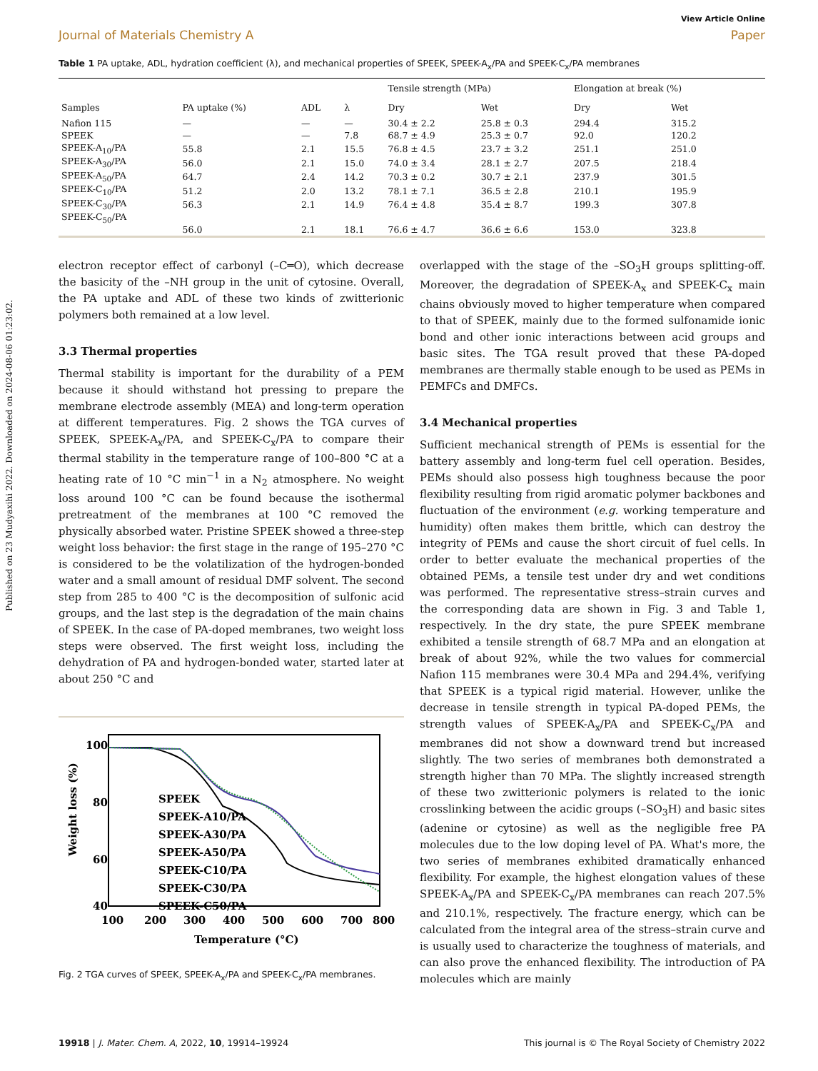Published on 23 Mudyaxihi 2022. Downloaded on 2024-08-06 01:23:02.
View Article Online
Journal of Materials Chemistry A Paper
Table 1 PA uptake, ADL, hydration coefficient (λ), and mechanical properties of SPEEK, SPEEK-A<sub>x</sub>/PA and SPEEK-C<sub>x</sub>/PA membranes
| Samples | PA uptake (%) | ADL | λ | Tensile strength (MPa) | | Elongation at break (%) | |
| --- | --- | --- | --- | --- | --- | --- | --- |
| | | | | Dry | Wet | Dry | Wet |
| Nafion 115 | — | — | — | 30.4 ± 2.2 | 25.8 ± 0.3 | 294.4 | 315.2 |
| SPEEK | — | — | 7.8 | 68.7 ± 4.9 | 25.3 ± 0.7 | 92.0 | 120.2 |
| SPEEK-A<sub>10</sub>/PA | 55.8 | 2.1 | 15.5 | 76.8 ± 4.5 | 23.7 ± 3.2 | 251.1 | 251.0 |
| SPEEK-A<sub>30</sub>/PA | 56.0 | 2.1 | 15.0 | 74.0 ± 3.4 | 28.1 ± 2.7 | 207.5 | 218.4 |
| SPEEK-A<sub>50</sub>/PA | 64.7 | 2.4 | 14.2 | 70.3 ± 0.2 | 30.7 ± 2.1 | 237.9 | 301.5 |
| SPEEK-C<sub>10</sub>/PA | 51.2 | 2.0 | 13.2 | 78.1 ± 7.1 | 36.5 ± 2.8 | 210.1 | 195.9 |
| SPEEK-C<sub>30</sub>/PA | 56.3 | 2.1 | 14.9 | 76.4 ± 4.8 | 35.4 ± 8.7 | 199.3 | 307.8 |
| SPEEK-C<sub>50</sub>/PA | 56.0 | 2.1 | 18.1 | 76.6 ± 4.7 | 36.6 ± 6.6 | 153.0 | 323.8 |
electron receptor effect of carbonyl (–C═O), which decrease the basicity of the –NH group in the unit of cytosine. Overall, the PA uptake and ADL of these two kinds of zwitterionic polymers both remained at a low level.
3.3 Thermal properties
Thermal stability is important for the durability of a PEM because it should withstand hot pressing to prepare the membrane electrode assembly (MEA) and long-term operation at different temperatures. Fig. 2 shows the TGA curves of SPEEK, SPEEK-A<sub>x</sub>/PA, and SPEEK-C<sub>x</sub>/PA to compare their thermal stability in the temperature range of 100–800 °C at a heating rate of 10 °C min<sup>−1</sup> in a N<sub>2</sub> atmosphere. No weight loss around 100 °C can be found because the isothermal pretreatment of the membranes at 100 °C removed the physically absorbed water. Pristine SPEEK showed a three-step weight loss behavior: the first stage in the range of 195–270 °C is considered to be the volatilization of the hydrogen-bonded water and a small amount of residual DMF solvent. The second step from 285 to 400 °C is the decomposition of sulfonic acid groups, and the last step is the degradation of the main chains of SPEEK. In the case of PA-doped membranes, two weight loss steps were observed. The first weight loss, including the dehydration of PA and hydrogen-bonded water, started later at about 250 °C and
Weight loss (%)
100
80
60
40
100
200
300
400
500
600
700
800
Temperature (°C)
SPEEK
SPEEK-A10/PA
SPEEK-A30/PA
SPEEK-A50/PA
SPEEK-C10/PA
SPEEK-C30/PA
SPEEK-C50/PA
Fig. 2 TGA curves of SPEEK, SPEEK-A<sub>x</sub>/PA and SPEEK-C<sub>x</sub>/PA membranes.
overlapped with the stage of the –SO<sub>3</sub>H groups splitting-off. Moreover, the degradation of SPEEK-A<sub>x</sub> and SPEEK-C<sub>x</sub> main chains obviously moved to higher temperature when compared to that of SPEEK, mainly due to the formed sulfonamide ionic bond and other ionic interactions between acid groups and basic sites. The TGA result proved that these PA-doped membranes are thermally stable enough to be used as PEMs in PEMFCs and DMFCs.
3.4 Mechanical properties
Sufficient mechanical strength of PEMs is essential for the battery assembly and long-term fuel cell operation. Besides, PEMs should also possess high toughness because the poor flexibility resulting from rigid aromatic polymer backbones and fluctuation of the environment (e.g. working temperature and humidity) often makes them brittle, which can destroy the integrity of PEMs and cause the short circuit of fuel cells. In order to better evaluate the mechanical properties of the obtained PEMs, a tensile test under dry and wet conditions was performed. The representative stress–strain curves and the corresponding data are shown in Fig. 3 and Table 1, respectively. In the dry state, the pure SPEEK membrane exhibited a tensile strength of 68.7 MPa and an elongation at break of about 92%, while the two values for commercial Nafion 115 membranes were 30.4 MPa and 294.4%, verifying that SPEEK is a typical rigid material. However, unlike the decrease in tensile strength in typical PA-doped PEMs, the strength values of SPEEK-A<sub>x</sub>/PA and SPEEK-C<sub>x</sub>/PA and membranes did not show a downward trend but increased slightly. The two series of membranes both demonstrated a strength higher than 70 MPa. The slightly increased strength of these two zwitterionic polymers is related to the ionic crosslinking between the acidic groups (–SO<sub>3</sub>H) and basic sites (adenine or cytosine) as well as the negligible free PA molecules due to the low doping level of PA. What's more, the two series of membranes exhibited dramatically enhanced flexibility. For example, the highest elongation values of these SPEEK-A<sub>x</sub>/PA and SPEEK-C<sub>x</sub>/PA membranes can reach 207.5% and 210.1%, respectively. The fracture energy, which can be calculated from the integral area of the stress–strain curve and is usually used to characterize the toughness of materials, and can also prove the enhanced flexibility. The introduction of PA molecules which are mainly
19918 | J. Mater. Chem. A, 2022, 10, 19914–19924 This journal is © The Royal Society of Chemistry 2022